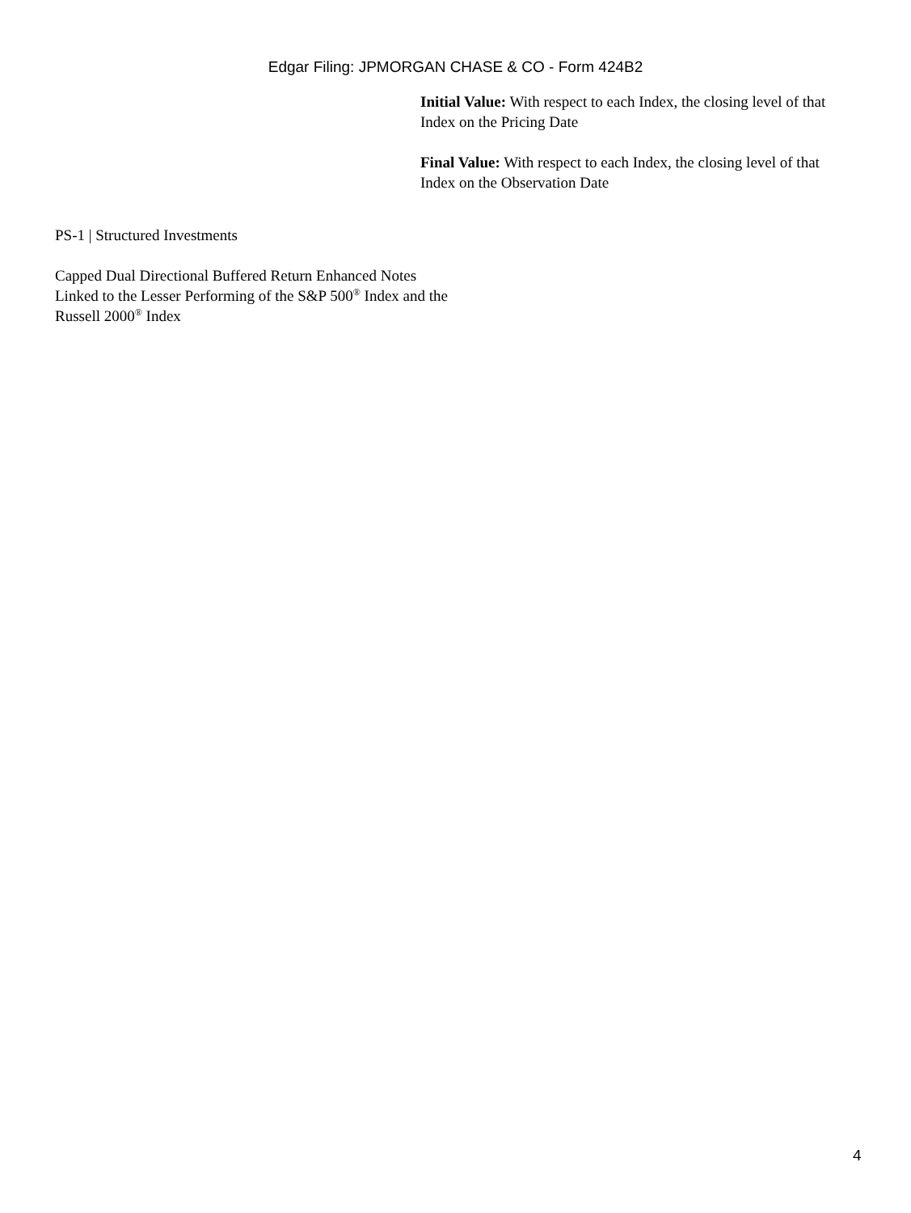Edgar Filing: JPMORGAN CHASE & CO - Form 424B2
Initial Value: With respect to each Index, the closing level of that Index on the Pricing Date
Final Value: With respect to each Index, the closing level of that Index on the Observation Date
PS-1 | Structured Investments
Capped Dual Directional Buffered Return Enhanced Notes
Linked to the Lesser Performing of the S&P 500<sup>®</sup> Index and the
Russell 2000<sup>®</sup> Index
4